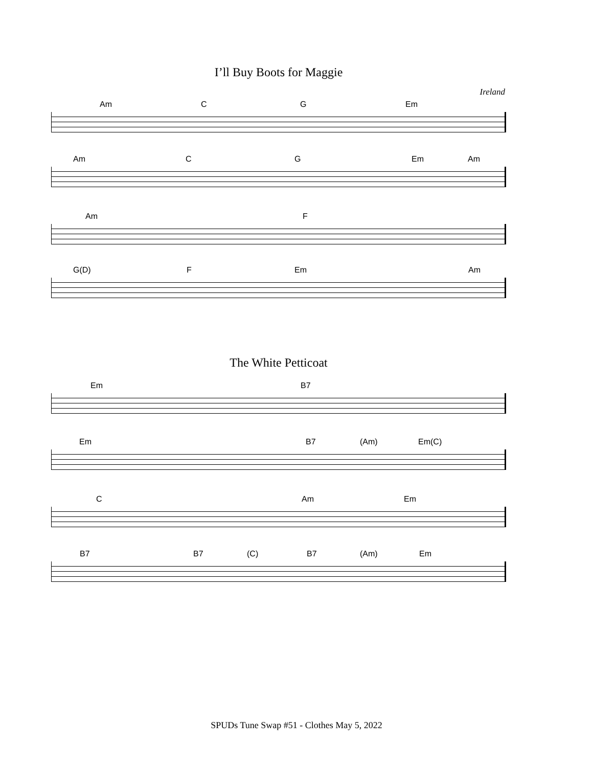I’ll Buy Boots for Maggie
Ireland
Am C G Em
Am C G Em Am
Am F
G(D) F Em Am
The White Petticoat
Em B7
Em B7 (Am) Em(C)
C Am Em
B7 B7 (C) B7 (Am) Em
SPUDs Tune Swap #51 - Clothes May 5, 2022